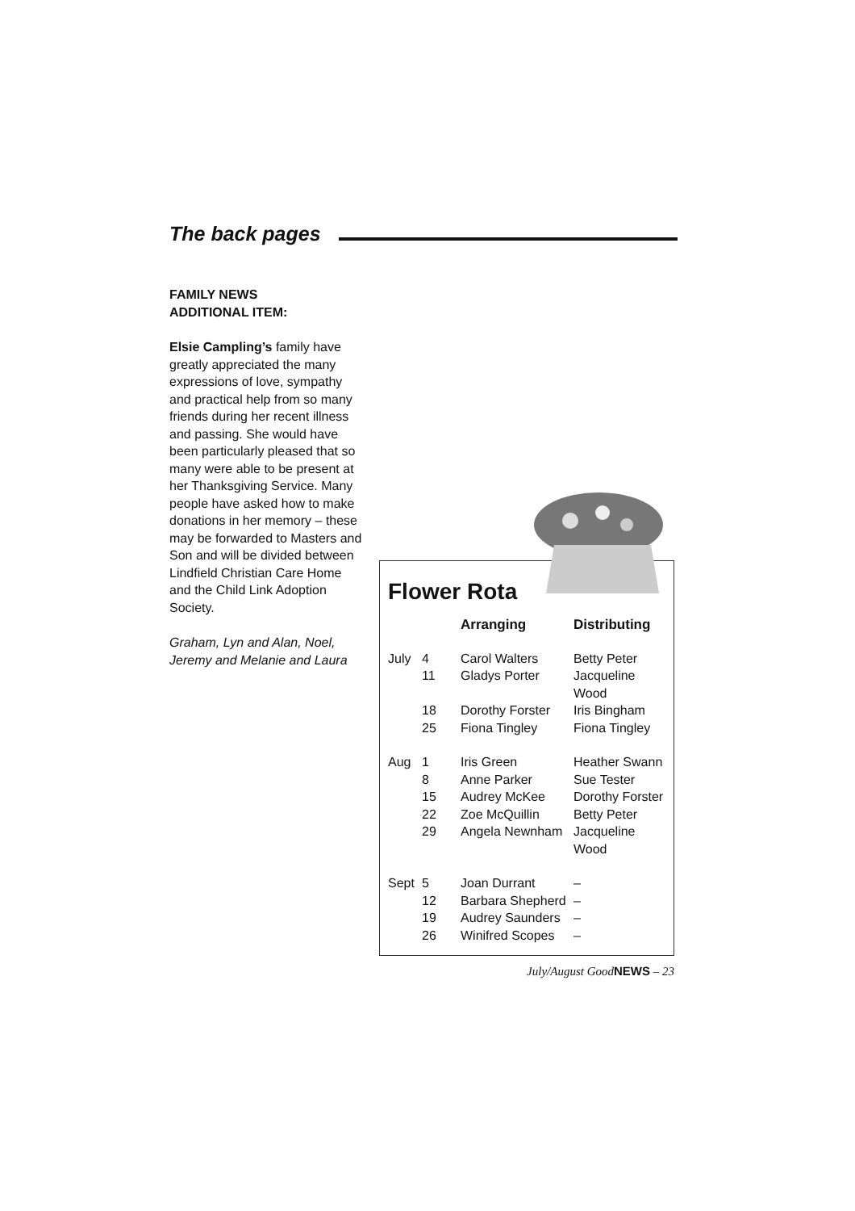The back pages
FAMILY NEWS
ADDITIONAL ITEM:
Elsie Campling’s family have greatly appreciated the many expressions of love, sympathy and practical help from so many friends during her recent illness and passing. She would have been particularly pleased that so many were able to be present at her Thanksgiving Service. Many people have asked how to make donations in her memory – these may be forwarded to Masters and Son and will be divided between Lindfield Christian Care Home and the Child Link Adoption Society.
Graham, Lyn and Alan, Noel, Jeremy and Melanie and Laura
Flower Rota
| | | Arranging | Distributing |
| --- | --- | --- | --- |
| July | 4 | Carol Walters | Betty Peter |
| | 11 | Gladys Porter | Jacqueline Wood |
| | 18 | Dorothy Forster | Iris Bingham |
| | 25 | Fiona Tingley | Fiona Tingley |
| Aug | 1 | Iris Green | Heather Swann |
| | 8 | Anne Parker | Sue Tester |
| | 15 | Audrey McKee | Dorothy Forster |
| | 22 | Zoe McQuillin | Betty Peter |
| | 29 | Angela Newnham | Jacqueline Wood |
| Sept | 5 | Joan Durrant | – |
| | 12 | Barbara Shepherd | – |
| | 19 | Audrey Saunders | – |
| | 26 | Winifred Scopes | – |
July/August GoodNEWS – 23